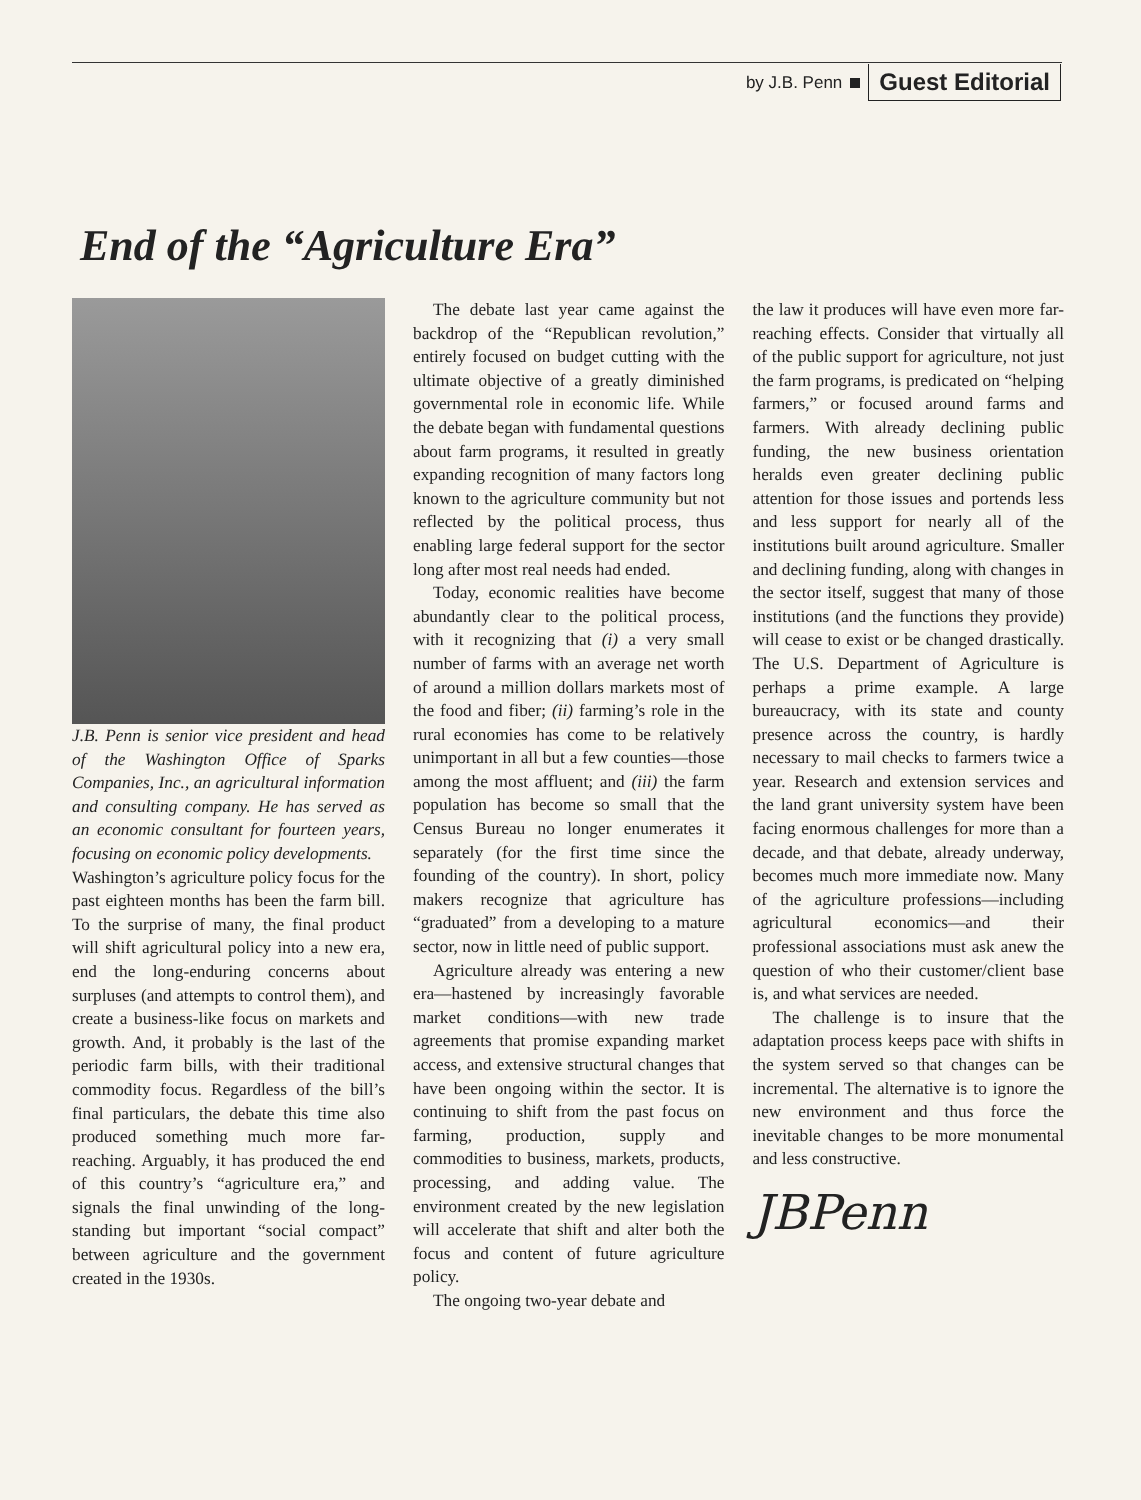by J.B. Penn Guest Editorial
End of the “Agriculture Era”
J.B. Penn is senior vice president and head of the Washington Office of Sparks Companies, Inc., an agricultural information and consulting company. He has served as an economic consultant for fourteen years, focusing on economic policy developments.
Washington’s agriculture policy focus for the past eighteen months has been the farm bill. To the surprise of many, the final product will shift agricultural policy into a new era, end the long-enduring concerns about surpluses (and attempts to control them), and create a business-like focus on markets and growth. And, it probably is the last of the periodic farm bills, with their traditional commodity focus. Regardless of the bill’s final particulars, the debate this time also produced something much more far-reaching. Arguably, it has produced the end of this country’s “agriculture era,” and signals the final unwinding of the long-standing but important “social compact” between agriculture and the government created in the 1930s.
The debate last year came against the backdrop of the “Republican revolution,” entirely focused on budget cutting with the ultimate objective of a greatly diminished governmental role in economic life. While the debate began with fundamental questions about farm programs, it resulted in greatly expanding recognition of many factors long known to the agriculture community but not reflected by the political process, thus enabling large federal support for the sector long after most real needs had ended.
Today, economic realities have become abundantly clear to the political process, with it recognizing that (i) a very small number of farms with an average net worth of around a million dollars markets most of the food and fiber; (ii) farming’s role in the rural economies has come to be relatively unimportant in all but a few counties—those among the most affluent; and (iii) the farm population has become so small that the Census Bureau no longer enumerates it separately (for the first time since the founding of the country). In short, policy makers recognize that agriculture has “graduated” from a developing to a mature sector, now in little need of public support.
Agriculture already was entering a new era—hastened by increasingly favorable market conditions—with new trade agreements that promise expanding market access, and extensive structural changes that have been ongoing within the sector. It is continuing to shift from the past focus on farming, production, supply and commodities to business, markets, products, processing, and adding value. The environment created by the new legislation will accelerate that shift and alter both the focus and content of future agriculture policy.
The ongoing two-year debate and
the law it produces will have even more far-reaching effects. Consider that virtually all of the public support for agriculture, not just the farm programs, is predicated on “helping farmers,” or focused around farms and farmers. With already declining public funding, the new business orientation heralds even greater declining public attention for those issues and portends less and less support for nearly all of the institutions built around agriculture. Smaller and declining funding, along with changes in the sector itself, suggest that many of those institutions (and the functions they provide) will cease to exist or be changed drastically. The U.S. Department of Agriculture is perhaps a prime example. A large bureaucracy, with its state and county presence across the country, is hardly necessary to mail checks to farmers twice a year. Research and extension services and the land grant university system have been facing enormous challenges for more than a decade, and that debate, already underway, becomes much more immediate now. Many of the agriculture professions—including agricultural economics—and their professional associations must ask anew the question of who their customer/client base is, and what services are needed.
The challenge is to insure that the adaptation process keeps pace with shifts in the system served so that changes can be incremental. The alternative is to ignore the new environment and thus force the inevitable changes to be more monumental and less constructive.
JBPenn